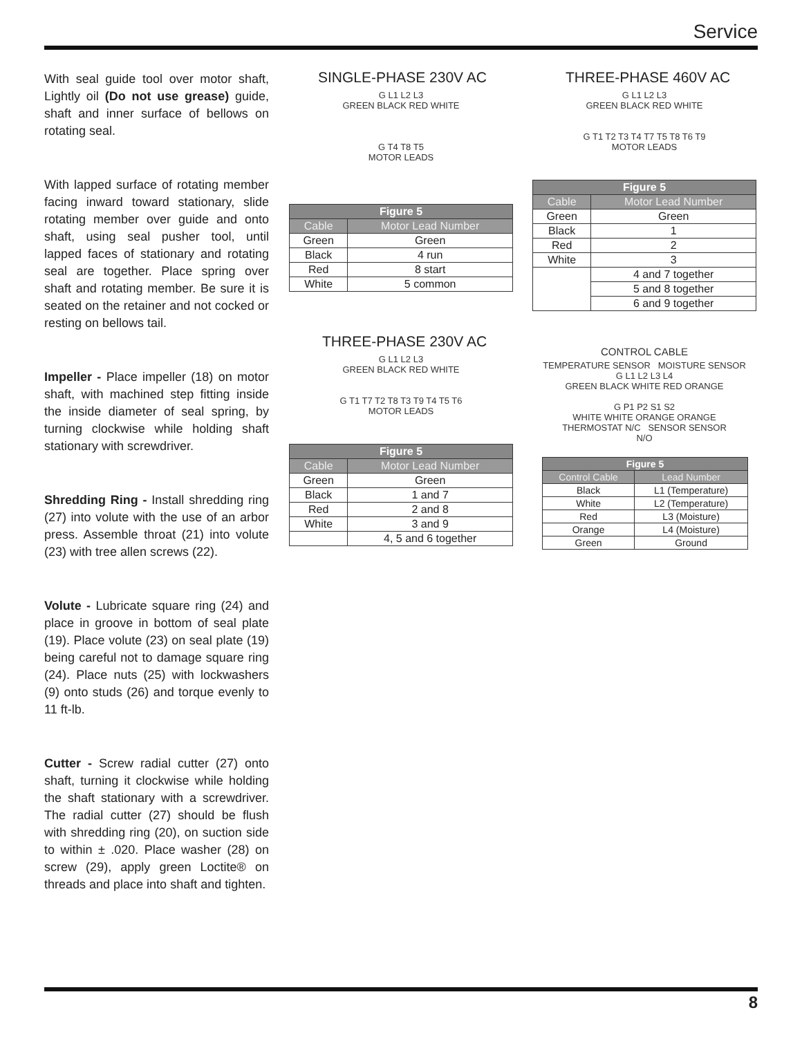Service
With seal guide tool over motor shaft, Lightly oil (Do not use grease) guide, shaft and inner surface of bellows on rotating seal.
With lapped surface of rotating member facing inward toward stationary, slide rotating member over guide and onto shaft, using seal pusher tool, until lapped faces of stationary and rotating seal are together. Place spring over shaft and rotating member. Be sure it is seated on the retainer and not cocked or resting on bellows tail.
Impeller - Place impeller (18) on motor shaft, with machined step fitting inside the inside diameter of seal spring, by turning clockwise while holding shaft stationary with screwdriver.
Shredding Ring - Install shredding ring (27) into volute with the use of an arbor press. Assemble throat (21) into volute (23) with tree allen screws (22).
Volute - Lubricate square ring (24) and place in groove in bottom of seal plate (19). Place volute (23) on seal plate (19) being careful not to damage square ring (24). Place nuts (25) with lockwashers (9) onto studs (26) and torque evenly to 11 ft-lb.
Cutter - Screw radial cutter (27) onto shaft, turning it clockwise while holding the shaft stationary with a screwdriver. The radial cutter (27) should be flush with shredding ring (20), on suction side to within ± .020. Place washer (28) on screw (29), apply green Loctite® on threads and place into shaft and tighten.
SINGLE-PHASE 230V AC
G L1 L2 L3
GREEN BLACK RED WHITE
G T4 T8 T5
MOTOR LEADS
| Figure 5 | |
| --- | --- |
| Cable | Motor Lead Number |
| Green | Green |
| Black | 4 run |
| Red | 8 start |
| White | 5 common |
THREE-PHASE 230V AC
G L1 L2 L3
GREEN BLACK RED WHITE
G T1 T7 T2 T8 T3 T9 T4 T5 T6
MOTOR LEADS
| Figure 5 | |
| --- | --- |
| Cable | Motor Lead Number |
| Green | Green |
| Black | 1 and 7 |
| Red | 2 and 8 |
| White | 3 and 9 |
| | 4, 5 and 6 together |
THREE-PHASE 460V AC
G L1 L2 L3
GREEN BLACK RED WHITE
G T1 T2 T3 T4 T7 T5 T8 T6 T9
MOTOR LEADS
| Figure 5 | |
| --- | --- |
| Cable | Motor Lead Number |
| Green | Green |
| Black | 1 |
| Red | 2 |
| White | 3 |
| | 4 and 7 together |
| | 5 and 8 together |
| | 6 and 9 together |
CONTROL CABLE
TEMPERATURE SENSOR MOISTURE SENSOR
G L1 L2 L3 L4
GREEN BLACK WHITE RED ORANGE
G P1 P2 S1 S2
WHITE WHITE ORANGE ORANGE
THERMOSTAT N/C SENSOR SENSOR
N/O
| Figure 5 | |
| --- | --- |
| Control Cable | Lead Number |
| Black | L1 (Temperature) |
| White | L2 (Temperature) |
| Red | L3 (Moisture) |
| Orange | L4 (Moisture) |
| Green | Ground |
8